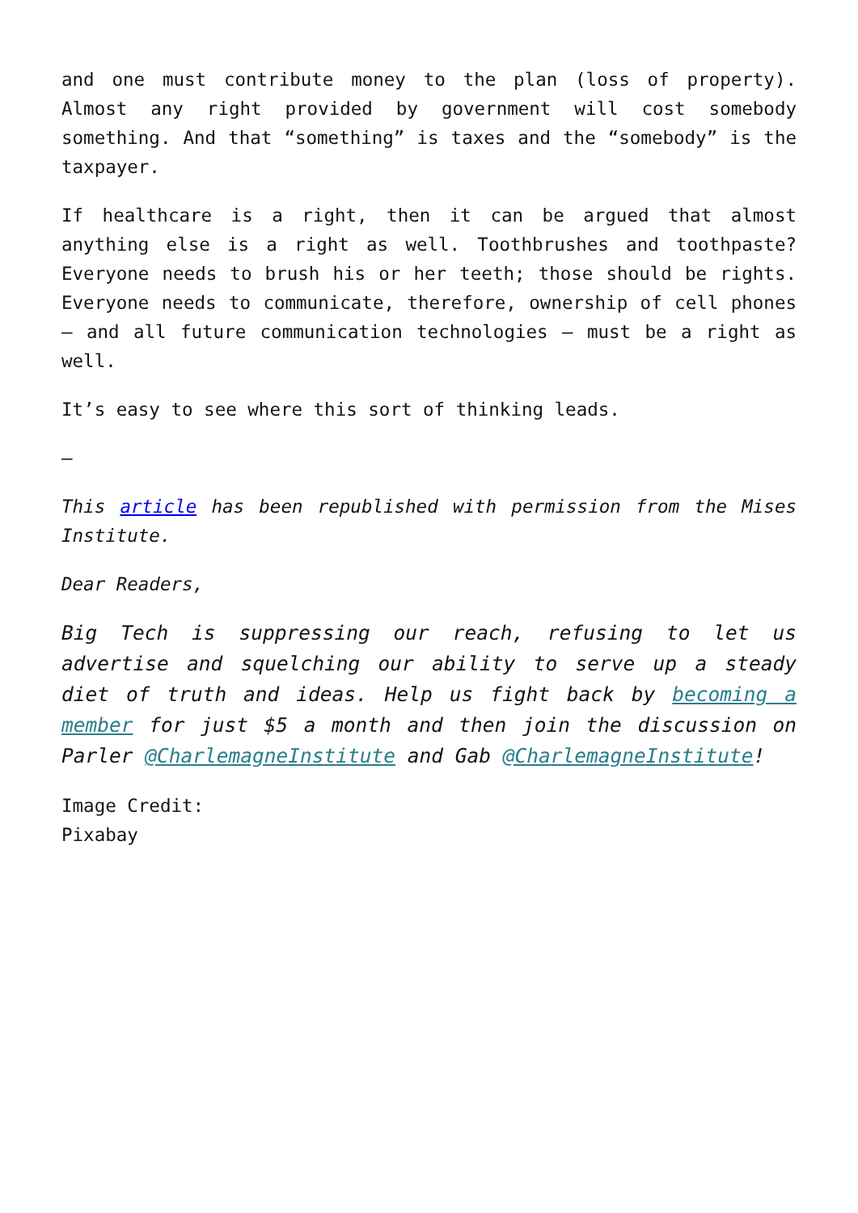and one must contribute money to the plan (loss of property). Almost any right provided by government will cost somebody something. And that “something” is taxes and the “somebody” is the taxpayer.
If healthcare is a right, then it can be argued that almost anything else is a right as well. Toothbrushes and toothpaste? Everyone needs to brush his or her teeth; those should be rights. Everyone needs to communicate, therefore, ownership of cell phones – and all future communication technologies – must be a right as well.
It’s easy to see where this sort of thinking leads.
—
This article has been republished with permission from the Mises Institute.
Dear Readers,
Big Tech is suppressing our reach, refusing to let us advertise and squelching our ability to serve up a steady diet of truth and ideas. Help us fight back by becoming a member for just $5 a month and then join the discussion on Parler @CharlemagneInstitute and Gab @CharlemagneInstitute!
Image Credit:
Pixabay